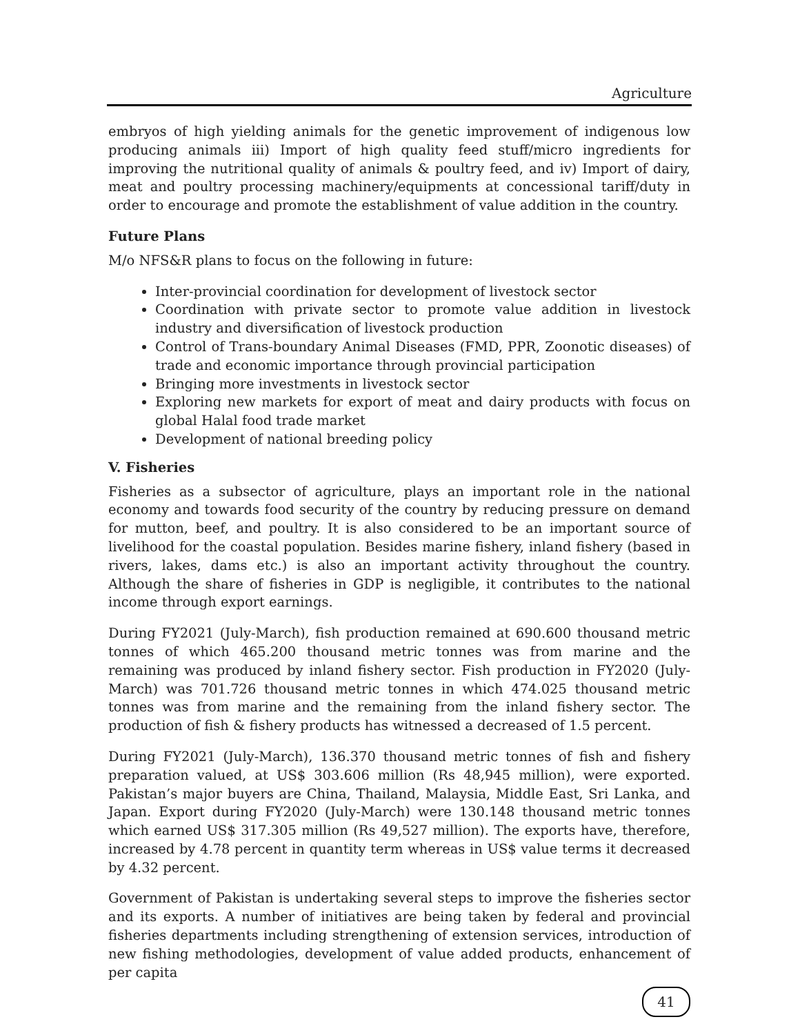Agriculture
embryos of high yielding animals for the genetic improvement of indigenous low producing animals iii) Import of high quality feed stuff/micro ingredients for improving the nutritional quality of animals & poultry feed, and iv) Import of dairy, meat and poultry processing machinery/equipments at concessional tariff/duty in order to encourage and promote the establishment of value addition in the country.
Future Plans
M/o NFS&R plans to focus on the following in future:
Inter-provincial coordination for development of livestock sector
Coordination with private sector to promote value addition in livestock industry and diversification of livestock production
Control of Trans-boundary Animal Diseases (FMD, PPR, Zoonotic diseases) of trade and economic importance through provincial participation
Bringing more investments in livestock sector
Exploring new markets for export of meat and dairy products with focus on global Halal food trade market
Development of national breeding policy
V. Fisheries
Fisheries as a subsector of agriculture, plays an important role in the national economy and towards food security of the country by reducing pressure on demand for mutton, beef, and poultry. It is also considered to be an important source of livelihood for the coastal population. Besides marine fishery, inland fishery (based in rivers, lakes, dams etc.) is also an important activity throughout the country. Although the share of fisheries in GDP is negligible, it contributes to the national income through export earnings.
During FY2021 (July-March), fish production remained at 690.600 thousand metric tonnes of which 465.200 thousand metric tonnes was from marine and the remaining was produced by inland fishery sector. Fish production in FY2020 (July-March) was 701.726 thousand metric tonnes in which 474.025 thousand metric tonnes was from marine and the remaining from the inland fishery sector. The production of fish & fishery products has witnessed a decreased of 1.5 percent.
During FY2021 (July-March), 136.370 thousand metric tonnes of fish and fishery preparation valued, at US$ 303.606 million (Rs 48,945 million), were exported. Pakistan’s major buyers are China, Thailand, Malaysia, Middle East, Sri Lanka, and Japan. Export during FY2020 (July-March) were 130.148 thousand metric tonnes which earned US$ 317.305 million (Rs 49,527 million). The exports have, therefore, increased by 4.78 percent in quantity term whereas in US$ value terms it decreased by 4.32 percent.
Government of Pakistan is undertaking several steps to improve the fisheries sector and its exports. A number of initiatives are being taken by federal and provincial fisheries departments including strengthening of extension services, introduction of new fishing methodologies, development of value added products, enhancement of per capita
41